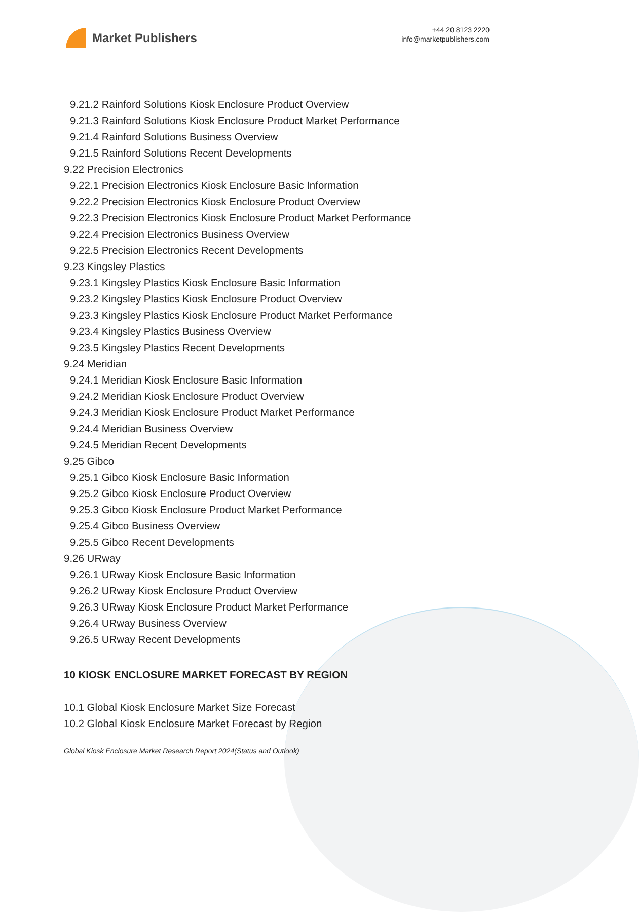Market Publishers
+44 20 8123 2220
info@marketpublishers.com
9.21.2 Rainford Solutions Kiosk Enclosure Product Overview
9.21.3 Rainford Solutions Kiosk Enclosure Product Market Performance
9.21.4 Rainford Solutions Business Overview
9.21.5 Rainford Solutions Recent Developments
9.22 Precision Electronics
9.22.1 Precision Electronics Kiosk Enclosure Basic Information
9.22.2 Precision Electronics Kiosk Enclosure Product Overview
9.22.3 Precision Electronics Kiosk Enclosure Product Market Performance
9.22.4 Precision Electronics Business Overview
9.22.5 Precision Electronics Recent Developments
9.23 Kingsley Plastics
9.23.1 Kingsley Plastics Kiosk Enclosure Basic Information
9.23.2 Kingsley Plastics Kiosk Enclosure Product Overview
9.23.3 Kingsley Plastics Kiosk Enclosure Product Market Performance
9.23.4 Kingsley Plastics Business Overview
9.23.5 Kingsley Plastics Recent Developments
9.24 Meridian
9.24.1 Meridian Kiosk Enclosure Basic Information
9.24.2 Meridian Kiosk Enclosure Product Overview
9.24.3 Meridian Kiosk Enclosure Product Market Performance
9.24.4 Meridian Business Overview
9.24.5 Meridian Recent Developments
9.25 Gibco
9.25.1 Gibco Kiosk Enclosure Basic Information
9.25.2 Gibco Kiosk Enclosure Product Overview
9.25.3 Gibco Kiosk Enclosure Product Market Performance
9.25.4 Gibco Business Overview
9.25.5 Gibco Recent Developments
9.26 URway
9.26.1 URway Kiosk Enclosure Basic Information
9.26.2 URway Kiosk Enclosure Product Overview
9.26.3 URway Kiosk Enclosure Product Market Performance
9.26.4 URway Business Overview
9.26.5 URway Recent Developments
10 KIOSK ENCLOSURE MARKET FORECAST BY REGION
10.1 Global Kiosk Enclosure Market Size Forecast
10.2 Global Kiosk Enclosure Market Forecast by Region
Global Kiosk Enclosure Market Research Report 2024(Status and Outlook)